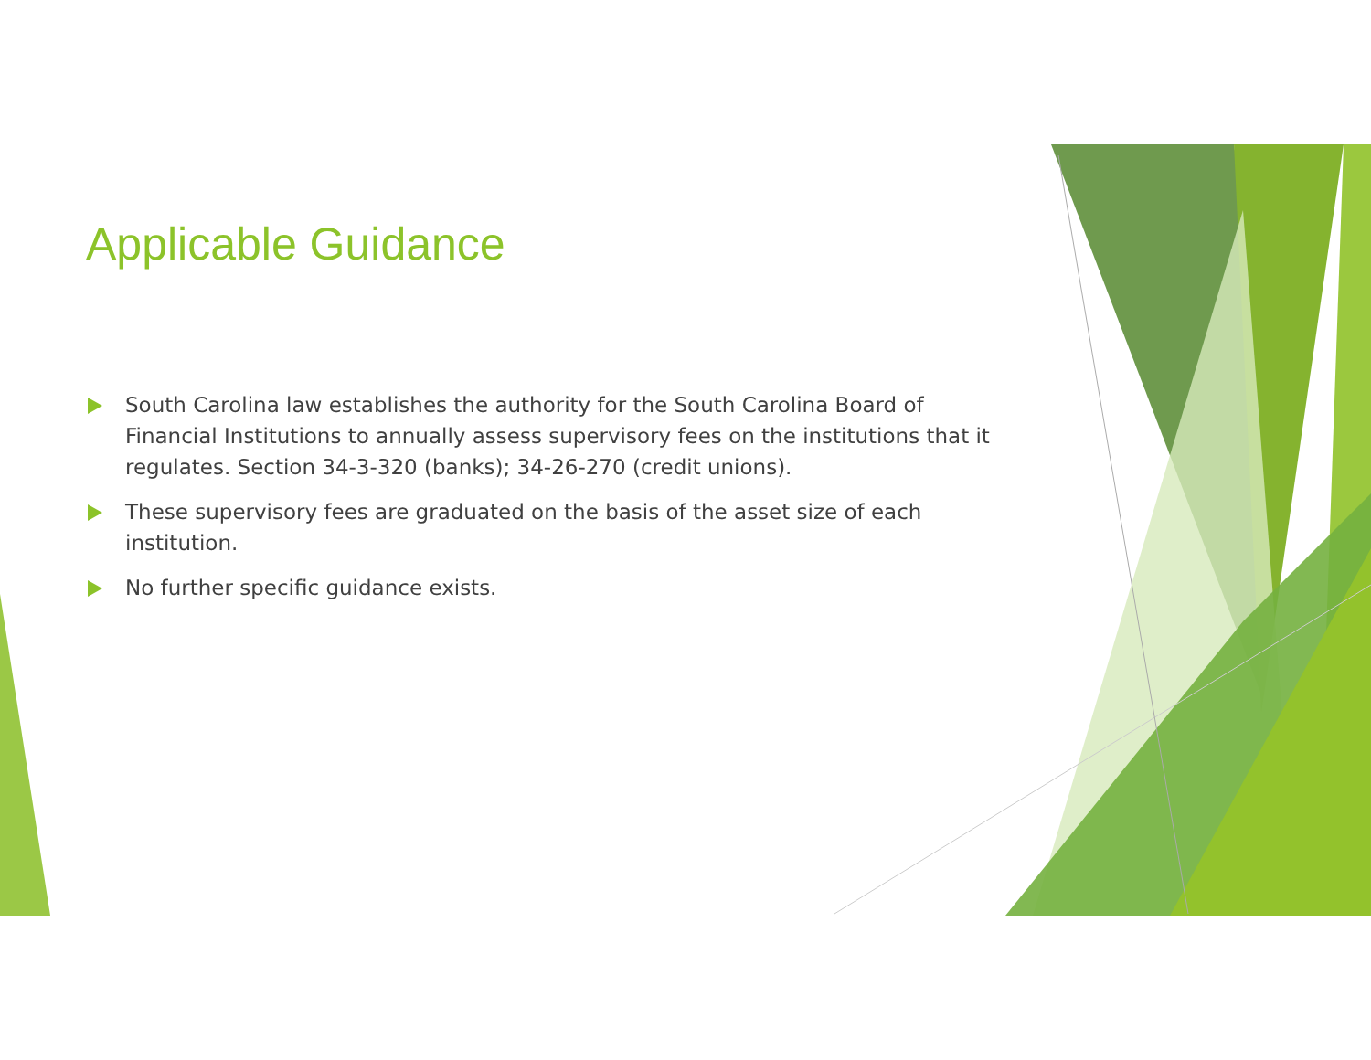Applicable Guidance
South Carolina law establishes the authority for the South Carolina Board of Financial Institutions to annually assess supervisory fees on the institutions that it regulates. Section 34-3-320 (banks); 34-26-270 (credit unions).
These supervisory fees are graduated on the basis of the asset size of each institution.
No further specific guidance exists.